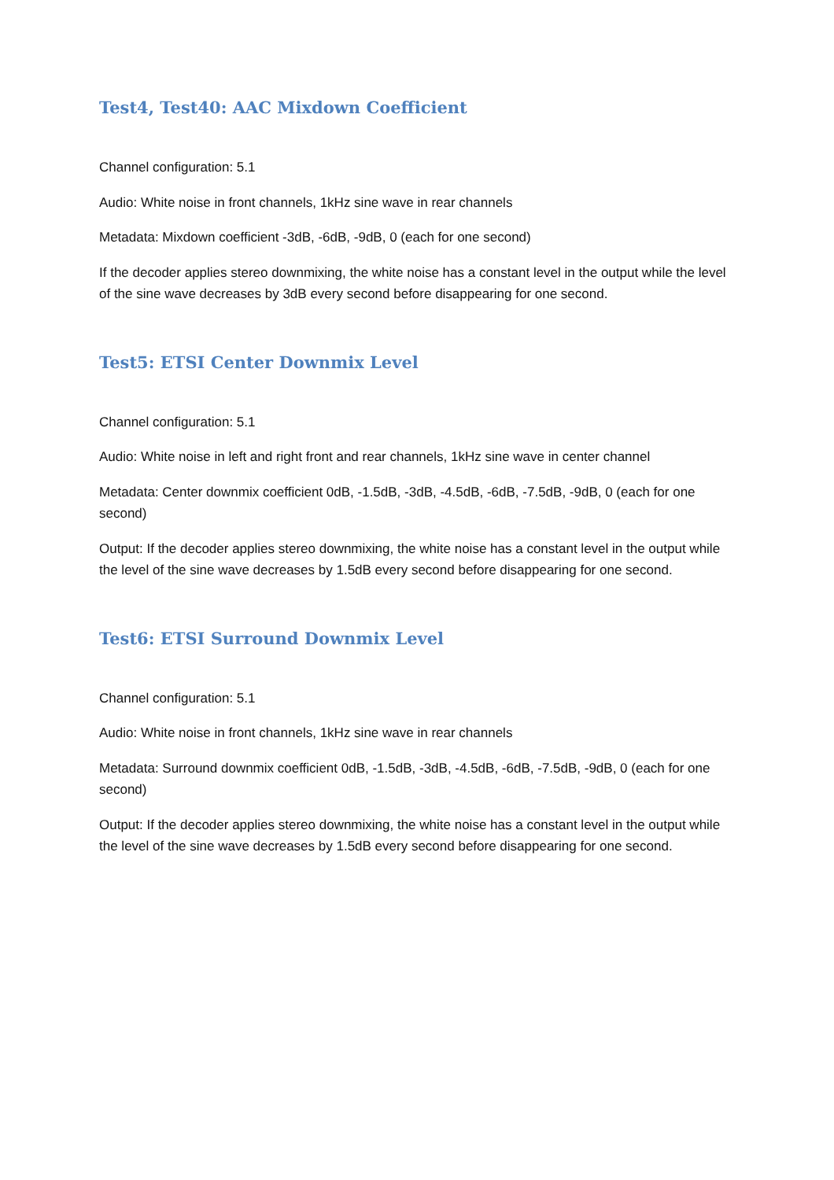Test4, Test40: AAC Mixdown Coefficient
Channel configuration: 5.1
Audio: White noise in front channels, 1kHz sine wave in rear channels
Metadata: Mixdown coefficient -3dB, -6dB, -9dB, 0 (each for one second)
If the decoder applies stereo downmixing, the white noise has a constant level in the output while the level of the sine wave decreases by 3dB every second before disappearing for one second.
Test5: ETSI Center Downmix Level
Channel configuration: 5.1
Audio: White noise in left and right front and rear channels, 1kHz sine wave in center channel
Metadata: Center downmix coefficient 0dB, -1.5dB, -3dB, -4.5dB, -6dB, -7.5dB, -9dB, 0 (each for one second)
Output: If the decoder applies stereo downmixing, the white noise has a constant level in the output while the level of the sine wave decreases by 1.5dB every second before disappearing for one second.
Test6: ETSI Surround Downmix Level
Channel configuration: 5.1
Audio: White noise in front channels, 1kHz sine wave in rear channels
Metadata: Surround downmix coefficient 0dB, -1.5dB, -3dB, -4.5dB, -6dB, -7.5dB, -9dB, 0 (each for one second)
Output: If the decoder applies stereo downmixing, the white noise has a constant level in the output while the level of the sine wave decreases by 1.5dB every second before disappearing for one second.